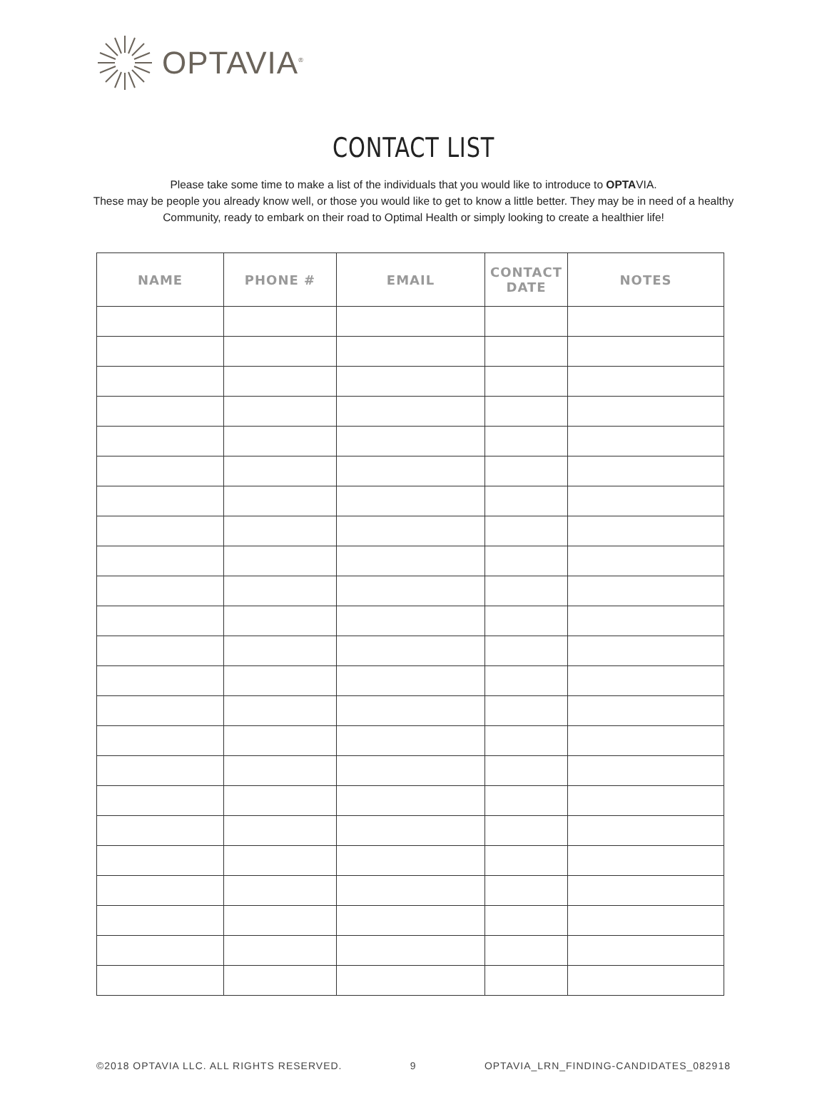OPTAVIA<sup>®</sup>
CONTACT LIST
Please take some time to make a list of the individuals that you would like to introduce to OPTAVIA.
These may be people you already know well, or those you would like to get to know a little better. They may be in need of a healthy Community, ready to embark on their road to Optimal Health or simply looking to create a healthier life!
| NAME | PHONE # | EMAIL | CONTACT DATE | NOTES |
| --- | --- | --- | --- | --- |
©2018 OPTAVIA LLC. ALL RIGHTS RESERVED. 9 OPTAVIA_LRN_FINDING-CANDIDATES_082918